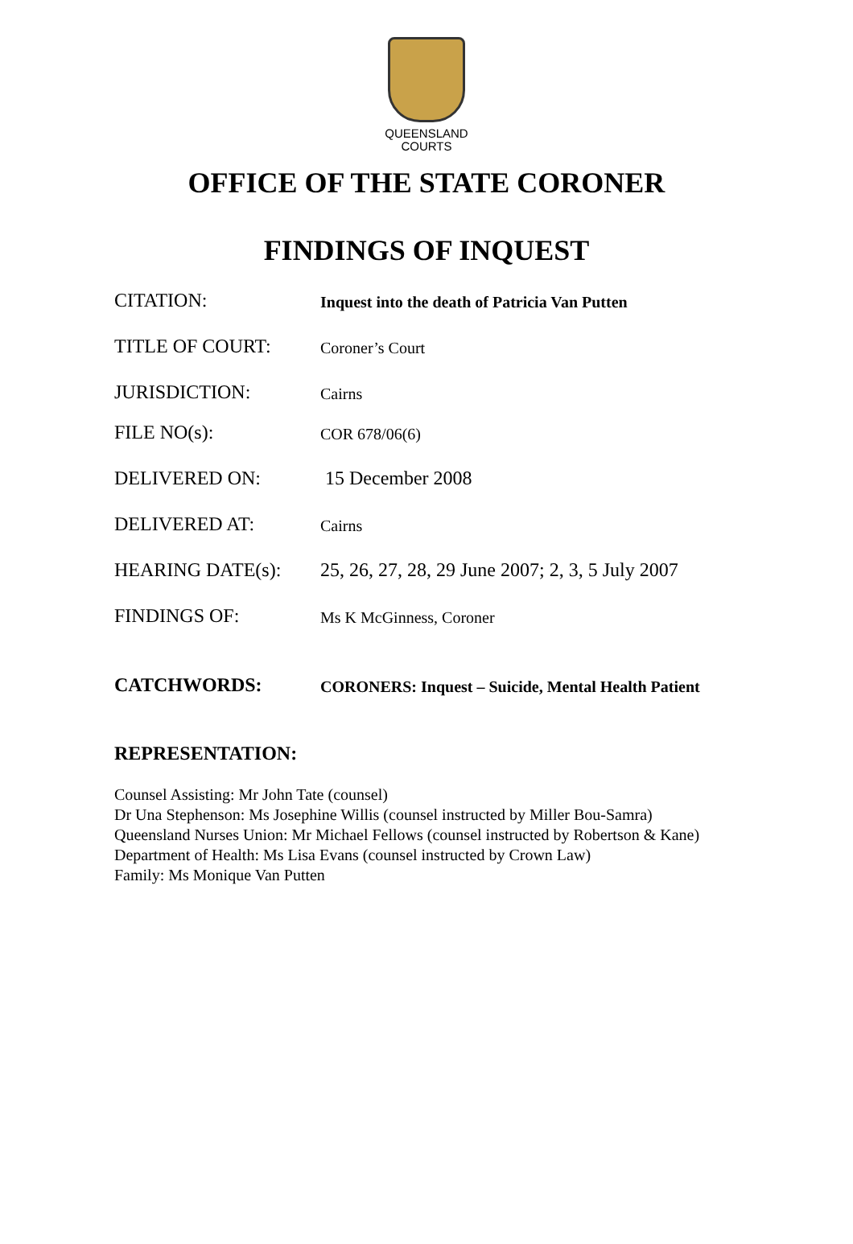QUEENSLAND
COURTS
OFFICE OF THE STATE CORONER
FINDINGS OF INQUEST
CITATION:
Inquest into the death of Patricia Van Putten
TITLE OF COURT:
Coroner’s Court
JURISDICTION:
Cairns
FILE NO(s):
COR 678/06(6)
DELIVERED ON: 15 December 2008
DELIVERED AT:
Cairns
HEARING DATE(s): 25, 26, 27, 28, 29 June 2007; 2, 3, 5 July 2007
FINDINGS OF:
Ms K McGinness, Coroner
CATCHWORDS:
CORONERS: Inquest – Suicide, Mental Health Patient
REPRESENTATION:
Counsel Assisting: Mr John Tate (counsel)
Dr Una Stephenson: Ms Josephine Willis (counsel instructed by Miller Bou-Samra)
Queensland Nurses Union: Mr Michael Fellows (counsel instructed by Robertson & Kane)
Department of Health: Ms Lisa Evans (counsel instructed by Crown Law)
Family: Ms Monique Van Putten